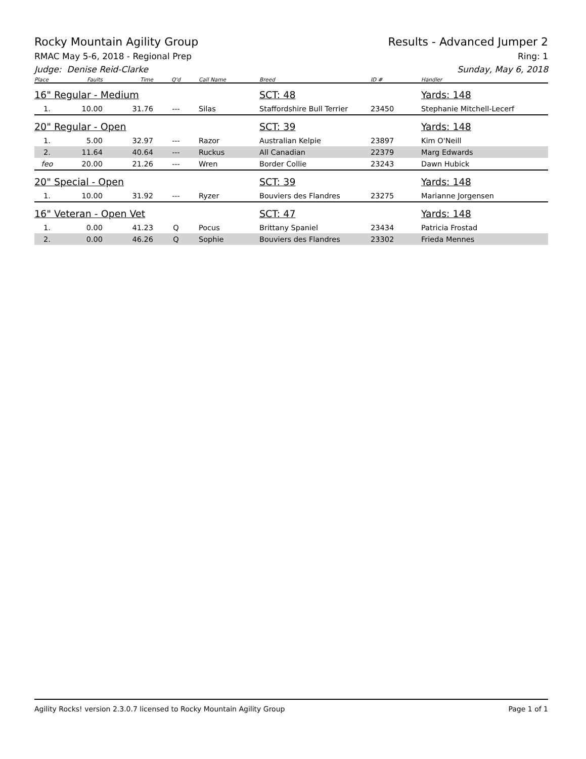Rocky Mountain Agility Group Results - Advanced Jumper 2
RMAC May 5-6, 2018 - Regional Prep Ring: 1
Judge: Denise Reid-Clarke Sunday, May 6, 2018
| Place | Faults | Time | Q'd | Call Name | Breed | ID # | Handler |
| --- | --- | --- | --- | --- | --- | --- | --- |
| 16" Regular - Medium | | | | | SCT: 48 | | Yards: 148 |
| 1. | 10.00 | 31.76 | --- | Silas | Staffordshire Bull Terrier | 23450 | Stephanie Mitchell-Lecerf |
| 20" Regular - Open | | | | | SCT: 39 | | Yards: 148 |
| 1. | 5.00 | 32.97 | --- | Razor | Australian Kelpie | 23897 | Kim O'Neill |
| 2. | 11.64 | 40.64 | --- | Ruckus | All Canadian | 22379 | Marg Edwards |
| feo | 20.00 | 21.26 | --- | Wren | Border Collie | 23243 | Dawn Hubick |
| 20" Special - Open | | | | | SCT: 39 | | Yards: 148 |
| 1. | 10.00 | 31.92 | --- | Ryzer | Bouviers des Flandres | 23275 | Marianne Jorgensen |
| 16" Veteran - Open Vet | | | | | SCT: 47 | | Yards: 148 |
| 1. | 0.00 | 41.23 | Q | Pocus | Brittany Spaniel | 23434 | Patricia Frostad |
| 2. | 0.00 | 46.26 | Q | Sophie | Bouviers des Flandres | 23302 | Frieda Mennes |
Agility Rocks! version 2.3.0.7 licensed to Rocky Mountain Agility Group Page 1 of 1